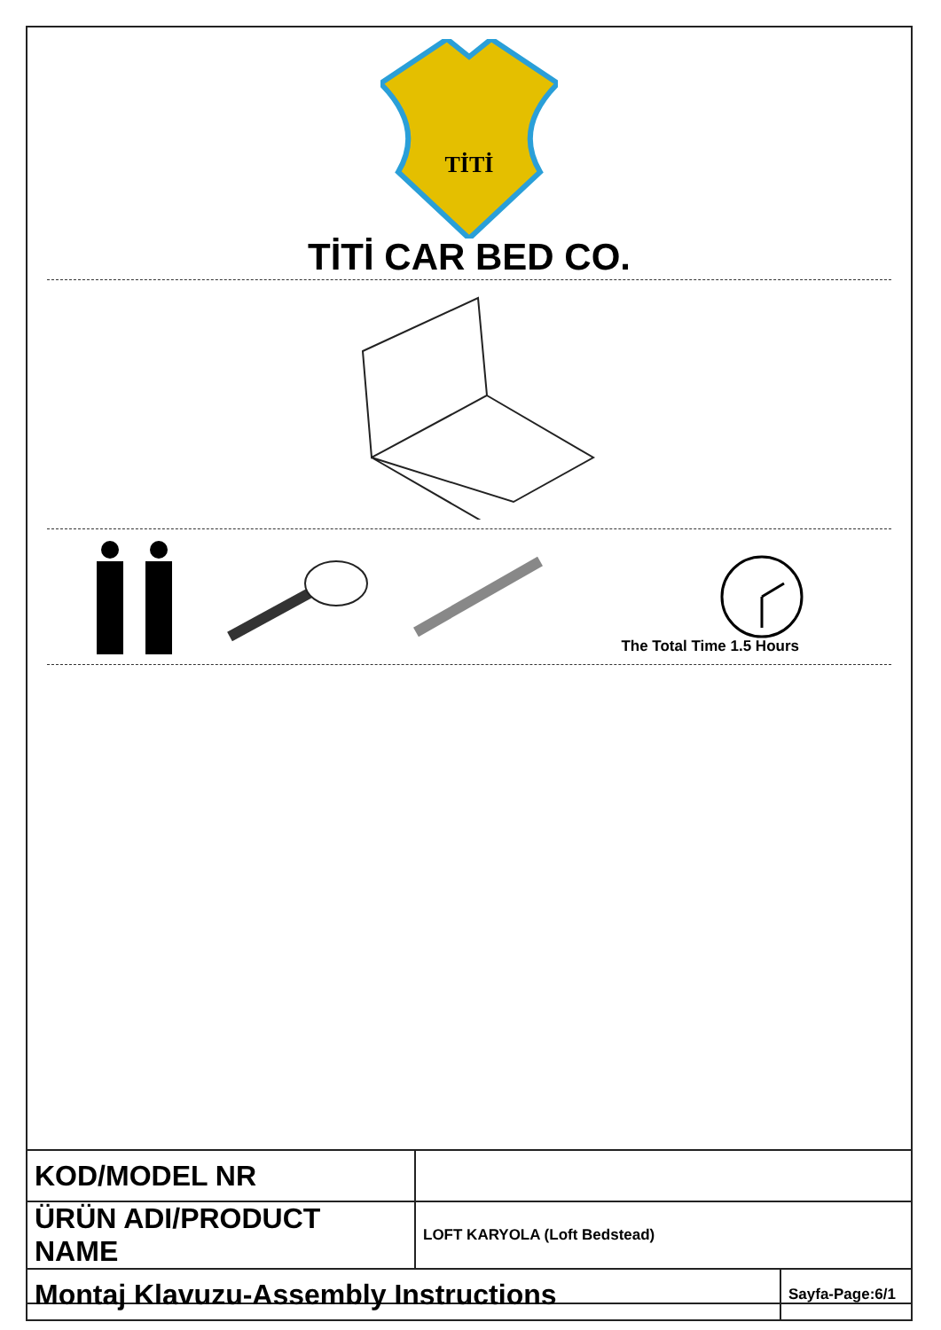TİTİ
TİTİ CAR BED CO.
The Total Time 1.5 Hours
| KOD/MODEL NR | | |
| ÜRÜN ADI/PRODUCT NAME | LOFT KARYOLA (Loft Bedstead) | |
| Montaj Klavuzu-Assembly Instructions | | Sayfa-Page:6/1 |